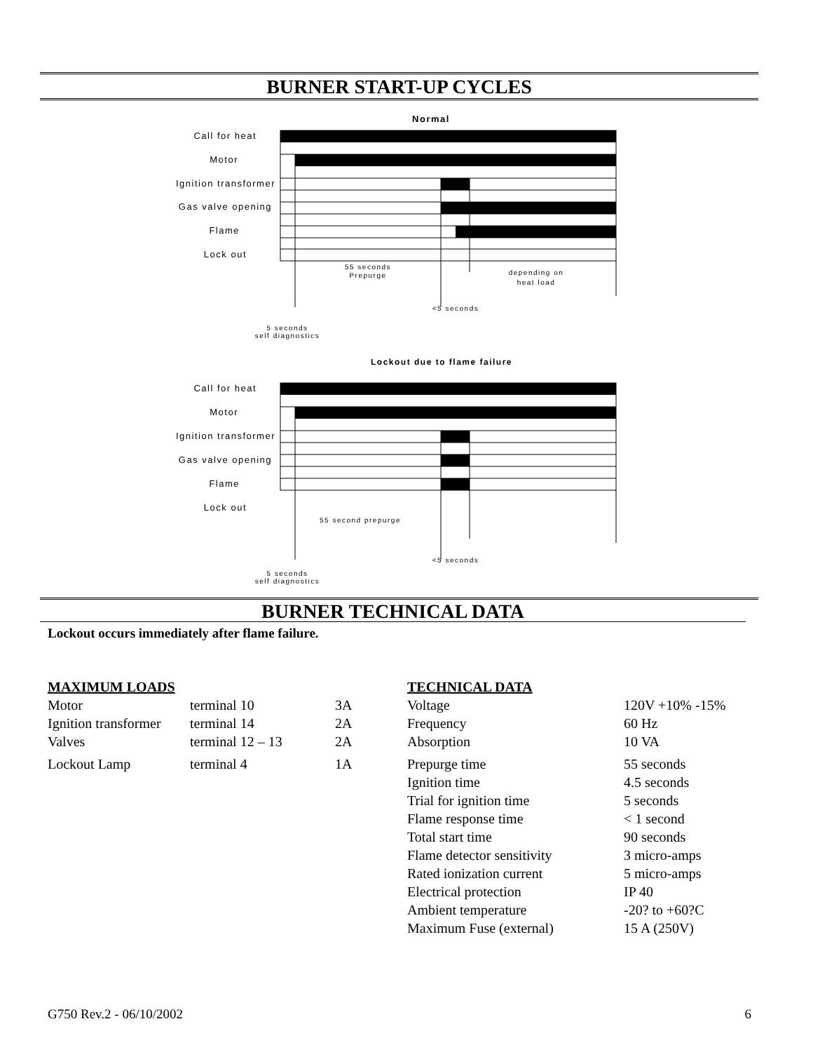BURNER START-UP CYCLES
Normal
Call for heat
Motor
Ignition transformer
Gas valve opening
Flame
Lock out
55 seconds
Prepurge
depending on
heat load
<5 seconds
5 seconds
self diagnostics
Lockout due to flame failure
Call for heat
Motor
Ignition transformer
Gas valve opening
Flame
Lock out
55 second prepurge
<5 seconds
5 seconds
self diagnostics
BURNER TECHNICAL DATA
Lockout occurs immediately after flame failure.
| MAXIMUM LOADS | | |
| Motor | terminal 10 | 3A |
| Ignition transformer | terminal 14 | 2A |
| Valves | terminal 12 – 13 | 2A |
| Lockout Lamp | terminal 4 | 1A |
| TECHNICAL DATA | |
| Voltage | 120V +10% -15% |
| Frequency | 60 Hz |
| Absorption | 10 VA |
| Prepurge time | 55 seconds |
| Ignition time | 4.5 seconds |
| Trial for ignition time | 5 seconds |
| Flame response time | < 1 second |
| Total start time | 90 seconds |
| Flame detector sensitivity | 3 micro-amps |
| Rated ionization current | 5 micro-amps |
| Electrical protection | IP 40 |
| Ambient temperature | -20? to +60?C |
| Maximum Fuse (external) | 15 A (250V) |
G750 Rev.2 - 06/10/2002 6